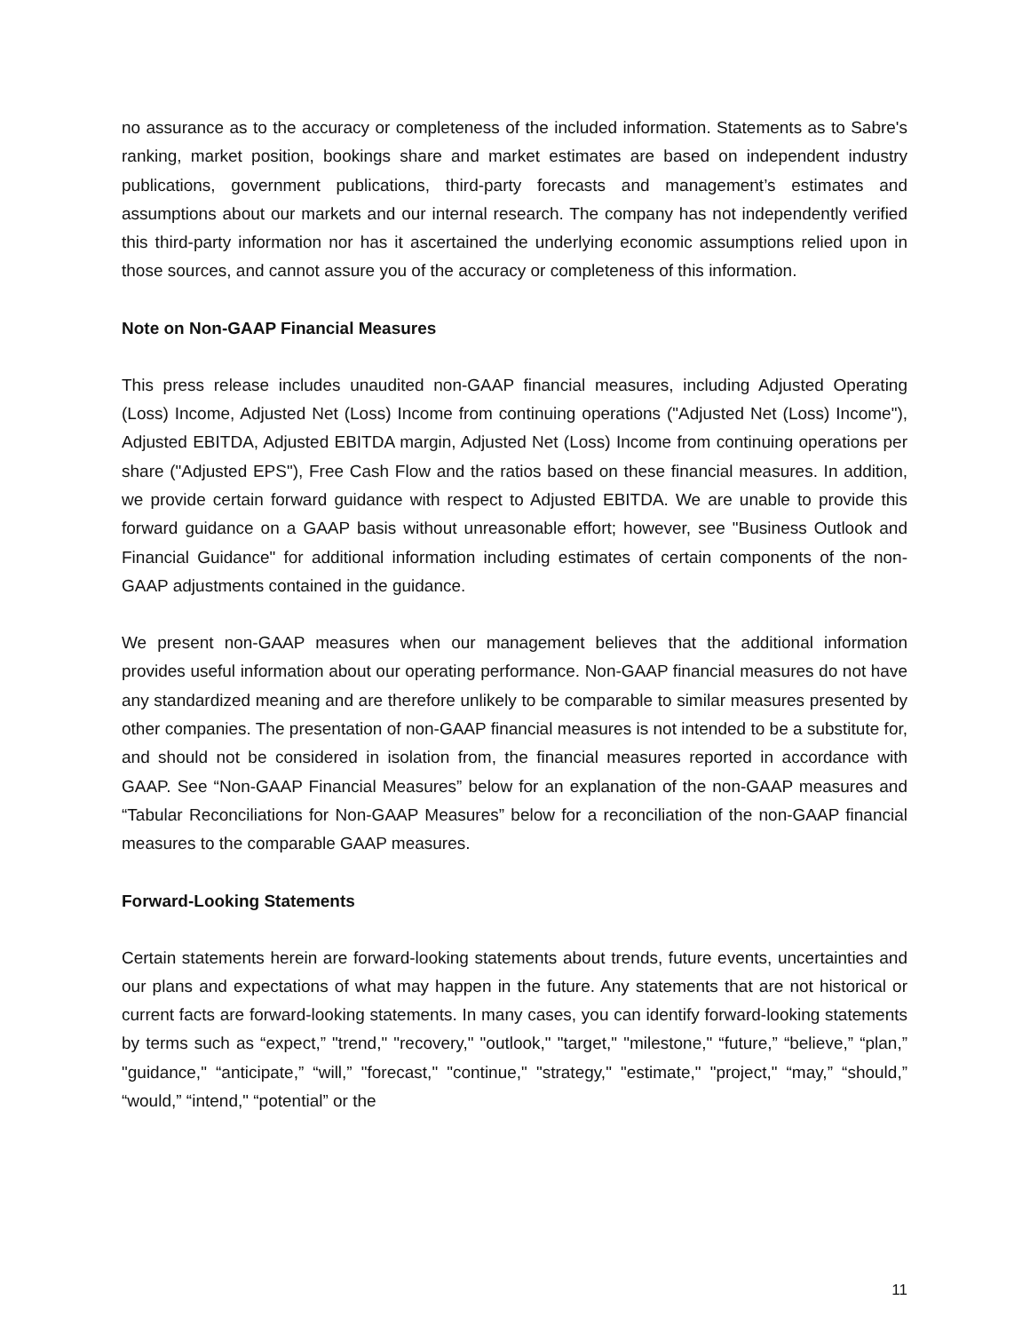no assurance as to the accuracy or completeness of the included information. Statements as to Sabre's ranking, market position, bookings share and market estimates are based on independent industry publications, government publications, third-party forecasts and management’s estimates and assumptions about our markets and our internal research. The company has not independently verified this third-party information nor has it ascertained the underlying economic assumptions relied upon in those sources, and cannot assure you of the accuracy or completeness of this information.
Note on Non-GAAP Financial Measures
This press release includes unaudited non-GAAP financial measures, including Adjusted Operating (Loss) Income, Adjusted Net (Loss) Income from continuing operations ("Adjusted Net (Loss) Income"), Adjusted EBITDA, Adjusted EBITDA margin, Adjusted Net (Loss) Income from continuing operations per share ("Adjusted EPS"), Free Cash Flow and the ratios based on these financial measures. In addition, we provide certain forward guidance with respect to Adjusted EBITDA. We are unable to provide this forward guidance on a GAAP basis without unreasonable effort; however, see "Business Outlook and Financial Guidance" for additional information including estimates of certain components of the non-GAAP adjustments contained in the guidance.
We present non-GAAP measures when our management believes that the additional information provides useful information about our operating performance. Non-GAAP financial measures do not have any standardized meaning and are therefore unlikely to be comparable to similar measures presented by other companies. The presentation of non-GAAP financial measures is not intended to be a substitute for, and should not be considered in isolation from, the financial measures reported in accordance with GAAP. See “Non-GAAP Financial Measures” below for an explanation of the non-GAAP measures and “Tabular Reconciliations for Non-GAAP Measures” below for a reconciliation of the non-GAAP financial measures to the comparable GAAP measures.
Forward-Looking Statements
Certain statements herein are forward-looking statements about trends, future events, uncertainties and our plans and expectations of what may happen in the future. Any statements that are not historical or current facts are forward-looking statements. In many cases, you can identify forward-looking statements by terms such as “expect,” "trend," "recovery," "outlook," "target," "milestone," “future,” “believe,” “plan,” "guidance," “anticipate,” “will,” "forecast," "continue," "strategy," "estimate," "project," “may,” “should,” “would,” “intend," “potential” or the
11